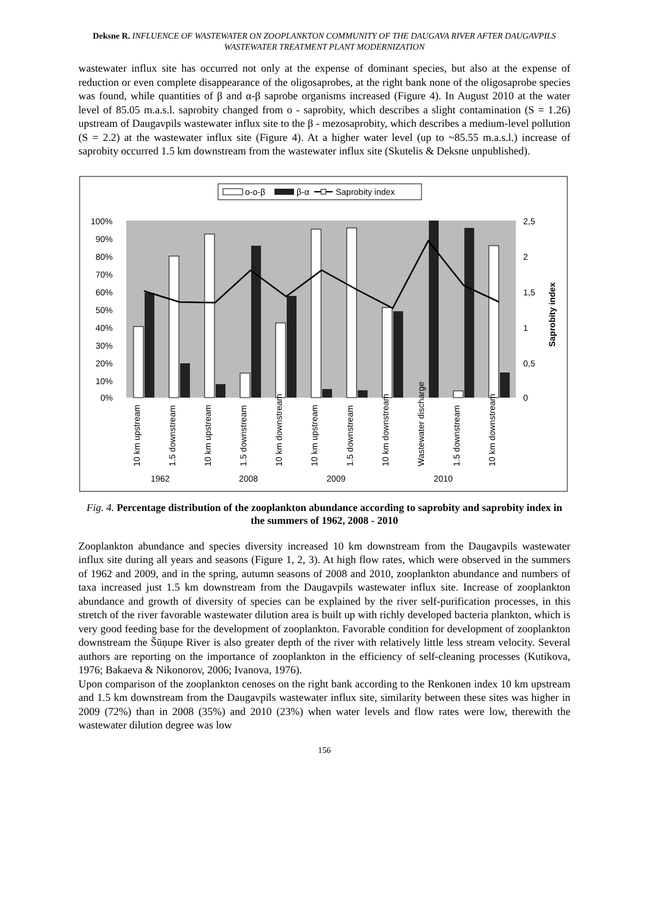Deksne R. INFLUENCE OF WASTEWATER ON ZOOPLANKTON COMMUNITY OF THE DAUGAVA RIVER AFTER DAUGAVPILS WASTEWATER TREATMENT PLANT MODERNIZATION
wastewater influx site has occurred not only at the expense of dominant species, but also at the expense of reduction or even complete disappearance of the oligosaprobes, at the right bank none of the oligosaprobe species was found, while quantities of β and α-β saprobe organisms increased (Figure 4). In August 2010 at the water level of 85.05 m.a.s.l. saprobity changed from o - saprobity, which describes a slight contamination (S = 1.26) upstream of Daugavpils wastewater influx site to the β - mezosaprobity, which describes a medium-level pollution (S = 2.2) at the wastewater influx site (Figure 4). At a higher water level (up to ~85.55 m.a.s.l.) increase of saprobity occurred 1.5 km downstream from the wastewater influx site (Skutelis & Deksne unpublished).
o-o-β
β-α
Saprobity index
100%
90%
80%
70%
60%
50%
40%
30%
20%
10%
0%
2,5
2
1,5
1
0,5
0
Saprobity index
10 km upstream
1.5 downstream
10 km upstream
1.5 downstream
10 km downstream
10 km upstream
1.5 downstream
10 km downstream
Wastewater discharge
1.5 downstream
10 km downstream
1962
2008
2009
2010
Fig. 4. Percentage distribution of the zooplankton abundance according to saprobity and saprobity index in the summers of 1962, 2008 - 2010
Zooplankton abundance and species diversity increased 10 km downstream from the Daugavpils wastewater influx site during all years and seasons (Figure 1, 2, 3). At high flow rates, which were observed in the summers of 1962 and 2009, and in the spring, autumn seasons of 2008 and 2010, zooplankton abundance and numbers of taxa increased just 1.5 km downstream from the Daugavpils wastewater influx site. Increase of zooplankton abundance and growth of diversity of species can be explained by the river self-purification processes, in this stretch of the river favorable wastewater dilution area is built up with richly developed bacteria plankton, which is very good feeding base for the development of zooplankton. Favorable condition for development of zooplankton downstream the Šūņupe River is also greater depth of the river with relatively little less stream velocity. Several authors are reporting on the importance of zooplankton in the efficiency of self-cleaning processes (Kutikova, 1976; Bakaeva & Nikonorov, 2006; Ivanova, 1976).
Upon comparison of the zooplankton cenoses on the right bank according to the Renkonen index 10 km upstream and 1.5 km downstream from the Daugavpils wastewater influx site, similarity between these sites was higher in 2009 (72%) than in 2008 (35%) and 2010 (23%) when water levels and flow rates were low, therewith the wastewater dilution degree was low
156